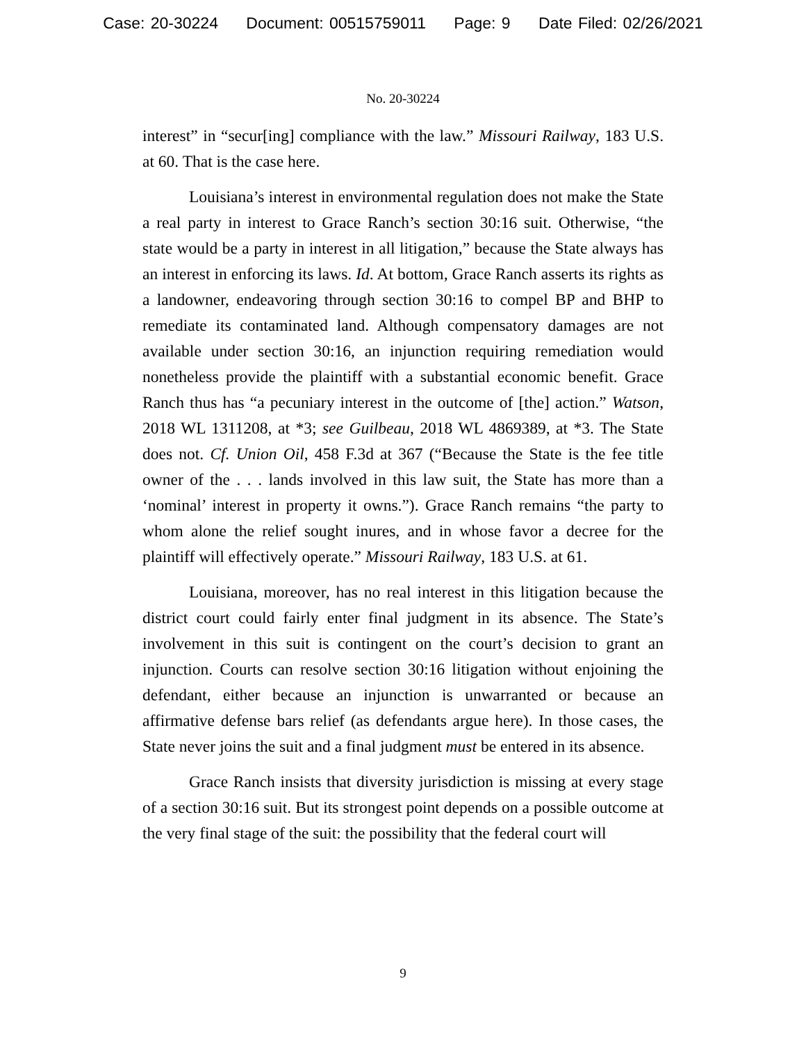Case: 20-30224 Document: 00515759011 Page: 9 Date Filed: 02/26/2021
No. 20-30224
interest” in “secur[ing] compliance with the law.” Missouri Railway, 183 U.S. at 60. That is the case here.
Louisiana’s interest in environmental regulation does not make the State a real party in interest to Grace Ranch’s section 30:16 suit. Otherwise, “the state would be a party in interest in all litigation,” because the State always has an interest in enforcing its laws. Id. At bottom, Grace Ranch asserts its rights as a landowner, endeavoring through section 30:16 to compel BP and BHP to remediate its contaminated land. Although compensatory damages are not available under section 30:16, an injunction requiring remediation would nonetheless provide the plaintiff with a substantial economic benefit. Grace Ranch thus has “a pecuniary interest in the outcome of [the] action.” Watson, 2018 WL 1311208, at *3; see Guilbeau, 2018 WL 4869389, at *3. The State does not. Cf. Union Oil, 458 F.3d at 367 (“Because the State is the fee title owner of the . . . lands involved in this law suit, the State has more than a ‘nominal’ interest in property it owns.”). Grace Ranch remains “the party to whom alone the relief sought inures, and in whose favor a decree for the plaintiff will effectively operate.” Missouri Railway, 183 U.S. at 61.
Louisiana, moreover, has no real interest in this litigation because the district court could fairly enter final judgment in its absence. The State’s involvement in this suit is contingent on the court’s decision to grant an injunction. Courts can resolve section 30:16 litigation without enjoining the defendant, either because an injunction is unwarranted or because an affirmative defense bars relief (as defendants argue here). In those cases, the State never joins the suit and a final judgment must be entered in its absence.
Grace Ranch insists that diversity jurisdiction is missing at every stage of a section 30:16 suit. But its strongest point depends on a possible outcome at the very final stage of the suit: the possibility that the federal court will
9